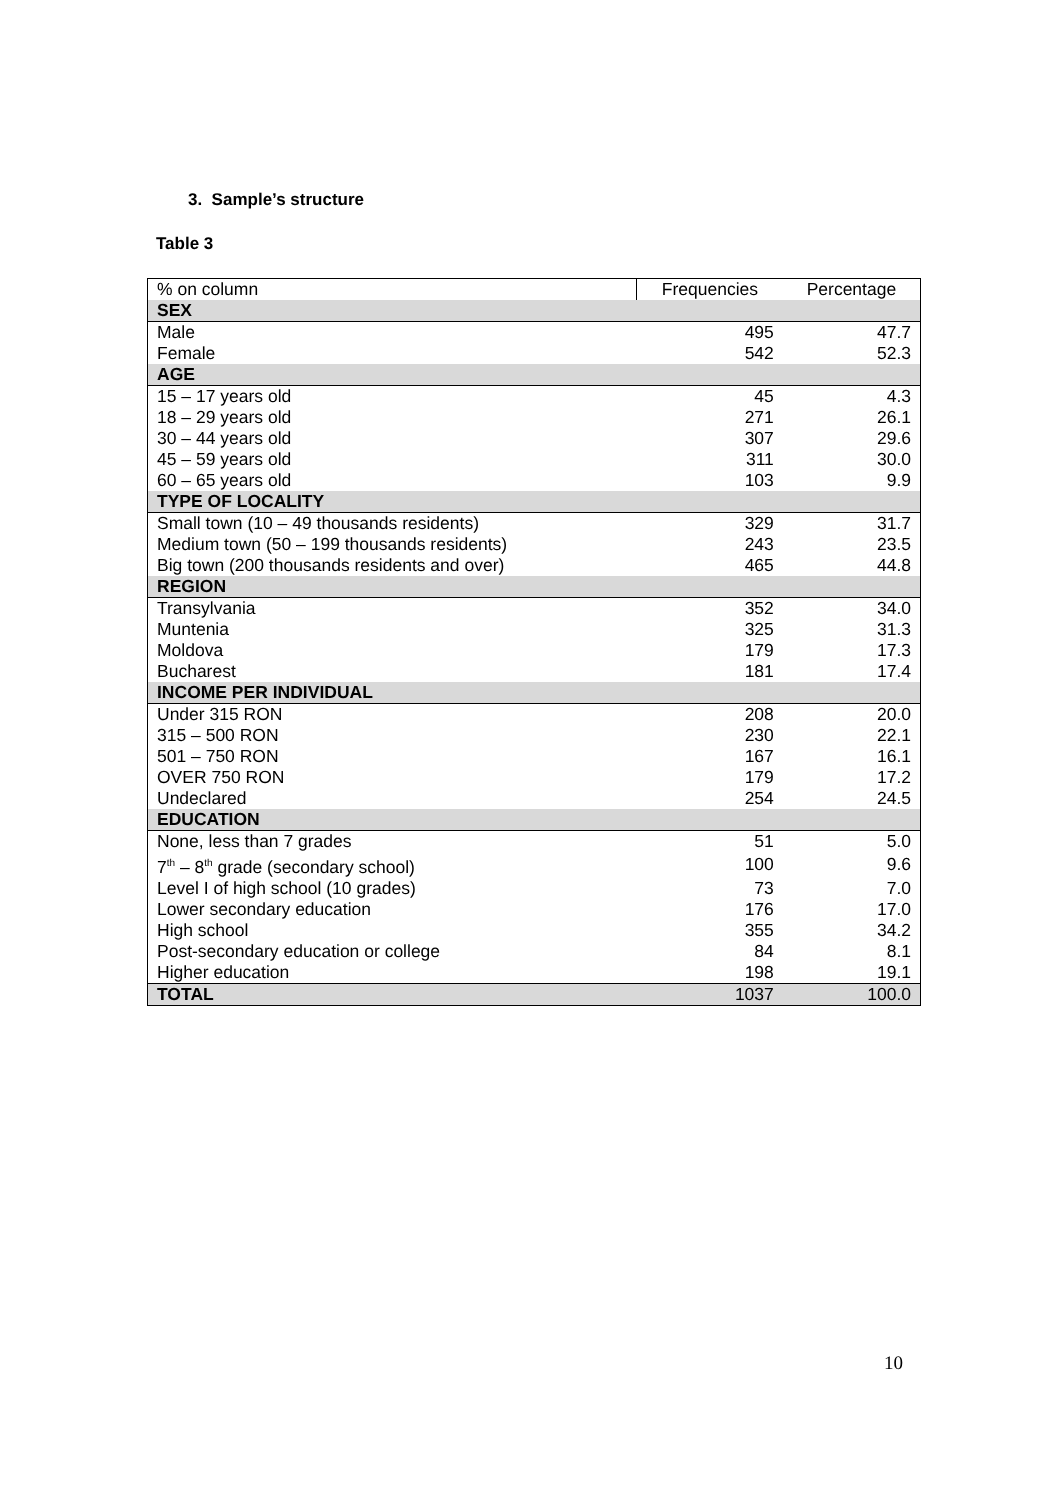3. Sample’s structure
Table 3
| % on column | Frequencies | Percentage |
| --- | --- | --- |
| SEX | | |
| Male | 495 | 47.7 |
| Female | 542 | 52.3 |
| AGE | | |
| 15 – 17 years old | 45 | 4.3 |
| 18 – 29 years old | 271 | 26.1 |
| 30 – 44 years old | 307 | 29.6 |
| 45 – 59 years old | 311 | 30.0 |
| 60 – 65 years old | 103 | 9.9 |
| TYPE OF LOCALITY | | |
| Small town (10 – 49 thousands residents) | 329 | 31.7 |
| Medium town (50 – 199 thousands residents) | 243 | 23.5 |
| Big town (200 thousands residents and over) | 465 | 44.8 |
| REGION | | |
| Transylvania | 352 | 34.0 |
| Muntenia | 325 | 31.3 |
| Moldova | 179 | 17.3 |
| Bucharest | 181 | 17.4 |
| INCOME PER INDIVIDUAL | | |
| Under 315 RON | 208 | 20.0 |
| 315 – 500 RON | 230 | 22.1 |
| 501 – 750 RON | 167 | 16.1 |
| OVER 750 RON | 179 | 17.2 |
| Undeclared | 254 | 24.5 |
| EDUCATION | | |
| None, less than 7 grades | 51 | 5.0 |
| 7<sup>th</sup> – 8<sup>th</sup> grade (secondary school) | 100 | 9.6 |
| Level I of high school (10 grades) | 73 | 7.0 |
| Lower secondary education | 176 | 17.0 |
| High school | 355 | 34.2 |
| Post-secondary education or college | 84 | 8.1 |
| Higher education | 198 | 19.1 |
| TOTAL | 1037 | 100.0 |
10